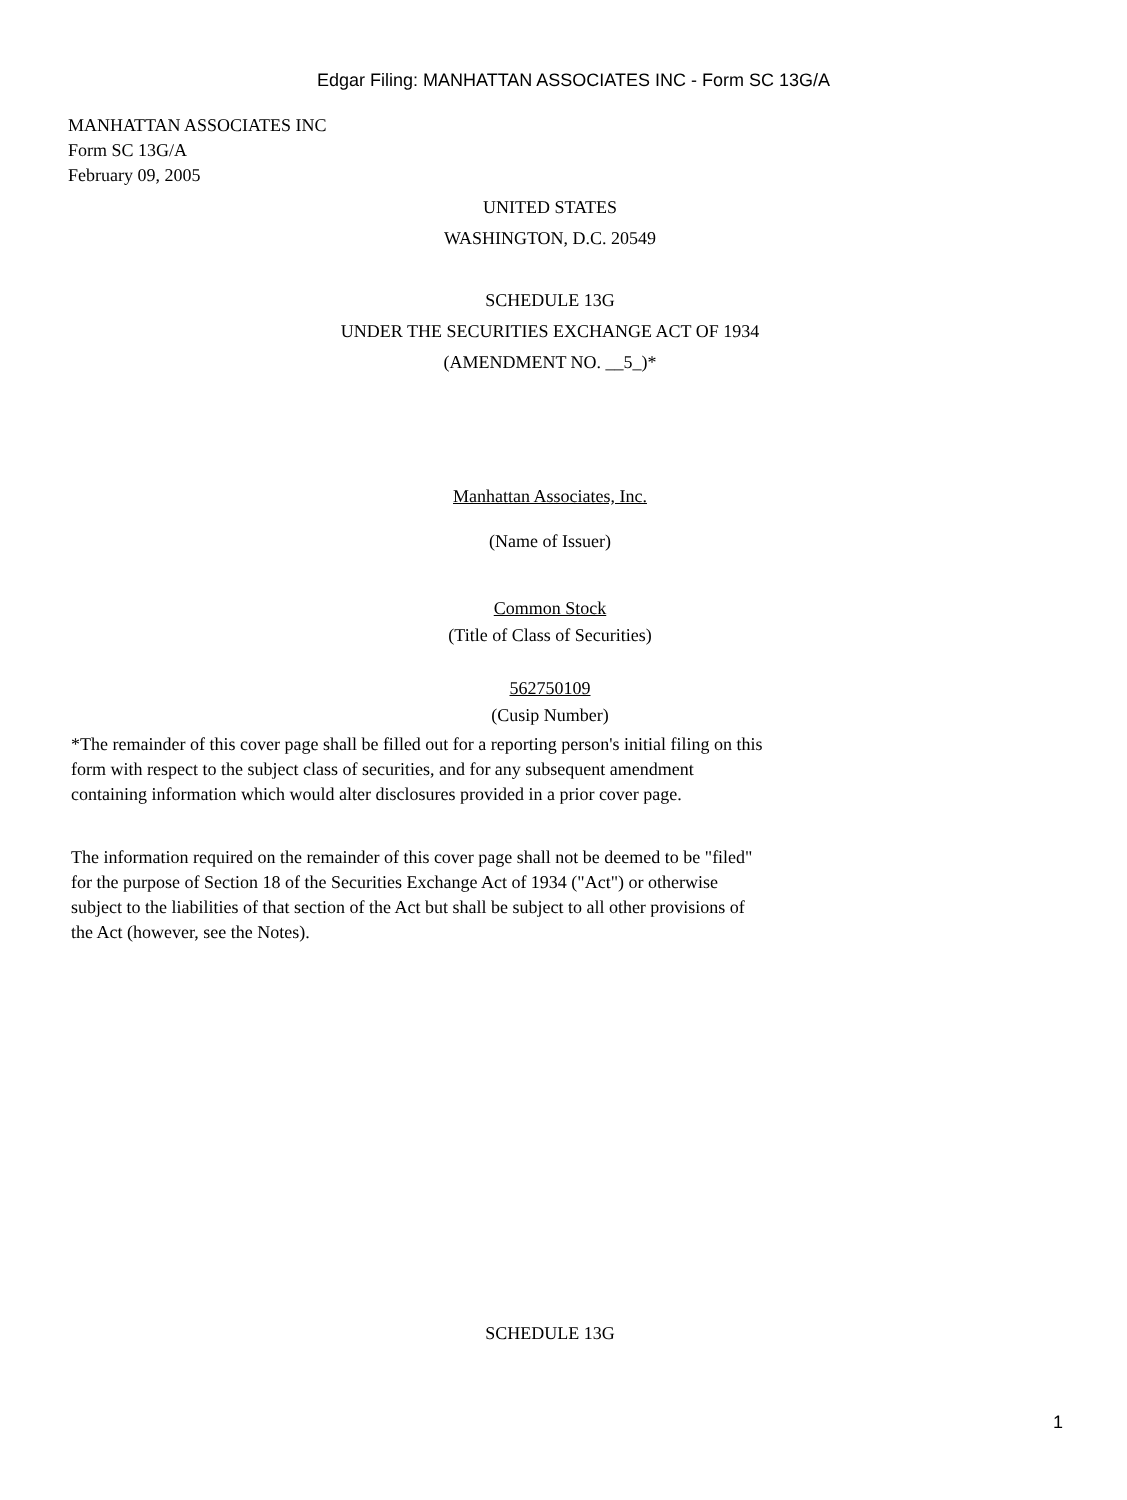Edgar Filing: MANHATTAN ASSOCIATES INC - Form SC 13G/A
MANHATTAN ASSOCIATES INC
Form SC 13G/A
February 09, 2005
UNITED STATES
WASHINGTON, D.C. 20549
SCHEDULE 13G
UNDER THE SECURITIES EXCHANGE ACT OF 1934
(AMENDMENT NO. __5_)*
Manhattan Associates, Inc.
(Name of Issuer)
Common Stock
(Title of Class of Securities)
562750109
(Cusip Number)
*The remainder of this cover page shall be filled out for a reporting person's initial filing on this form with respect to the subject class of securities, and for any subsequent amendment containing information which would alter disclosures provided in a prior cover page.
The information required on the remainder of this cover page shall not be deemed to be "filed" for the purpose of Section 18 of the Securities Exchange Act of 1934 ("Act") or otherwise subject to the liabilities of that section of the Act but shall be subject to all other provisions of the Act (however, see the Notes).
SCHEDULE 13G
1